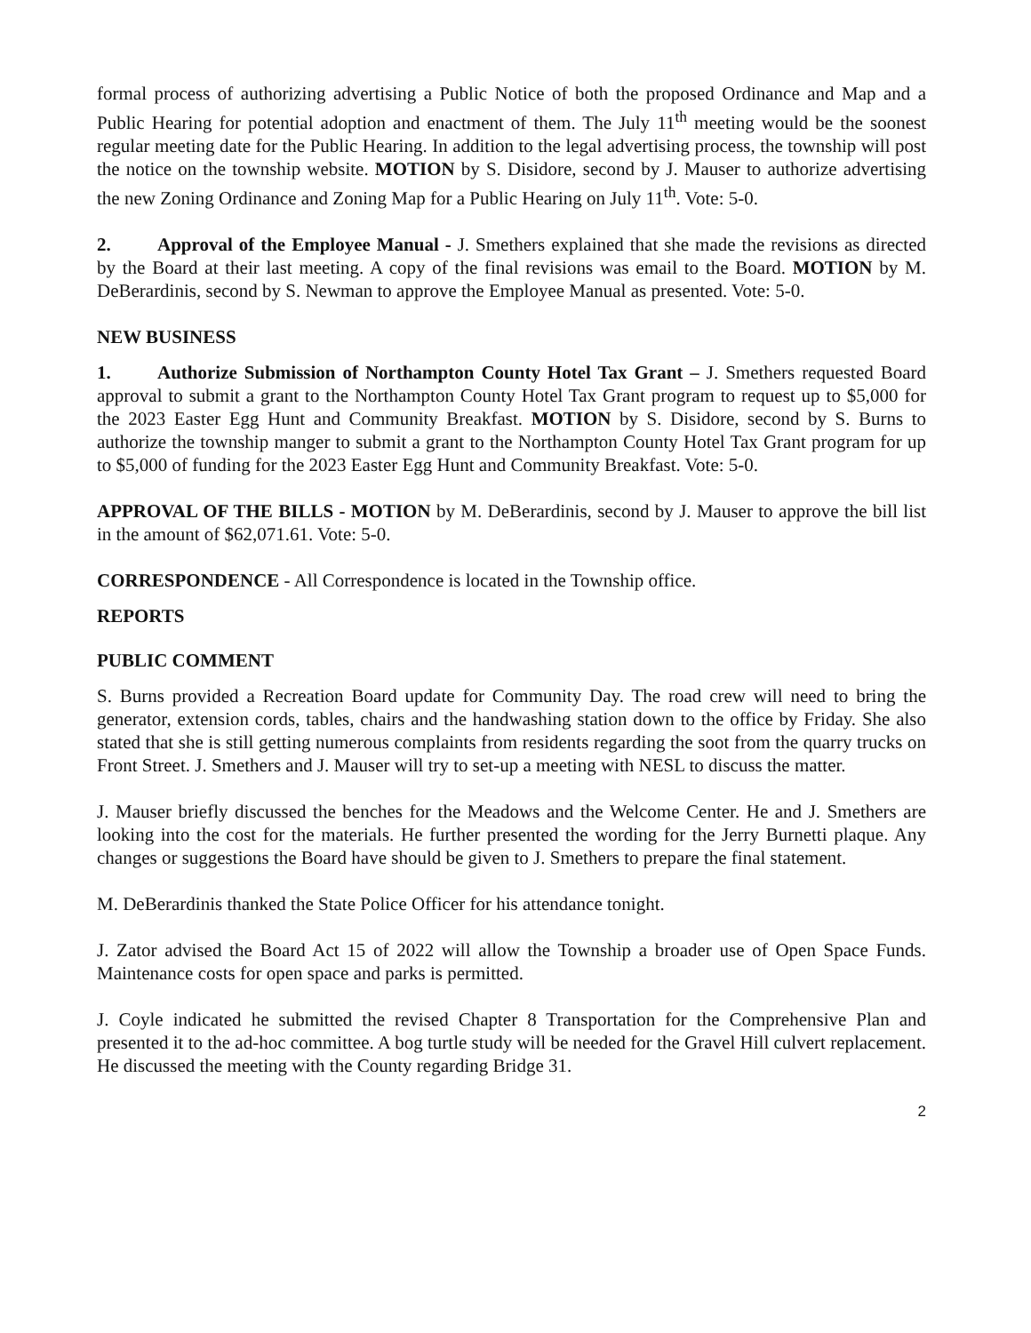formal process of authorizing advertising a Public Notice of both the proposed Ordinance and Map and a Public Hearing for potential adoption and enactment of them. The July 11<sup>th</sup> meeting would be the soonest regular meeting date for the Public Hearing. In addition to the legal advertising process, the township will post the notice on the township website. MOTION by S. Disidore, second by J. Mauser to authorize advertising the new Zoning Ordinance and Zoning Map for a Public Hearing on July 11<sup>th</sup>. Vote: 5-0.
2. Approval of the Employee Manual - J. Smethers explained that she made the revisions as directed by the Board at their last meeting. A copy of the final revisions was email to the Board. MOTION by M. DeBerardinis, second by S. Newman to approve the Employee Manual as presented. Vote: 5-0.
NEW BUSINESS
1. Authorize Submission of Northampton County Hotel Tax Grant – J. Smethers requested Board approval to submit a grant to the Northampton County Hotel Tax Grant program to request up to $5,000 for the 2023 Easter Egg Hunt and Community Breakfast. MOTION by S. Disidore, second by S. Burns to authorize the township manger to submit a grant to the Northampton County Hotel Tax Grant program for up to $5,000 of funding for the 2023 Easter Egg Hunt and Community Breakfast. Vote: 5-0.
APPROVAL OF THE BILLS - MOTION by M. DeBerardinis, second by J. Mauser to approve the bill list in the amount of $62,071.61. Vote: 5-0.
CORRESPONDENCE - All Correspondence is located in the Township office.
REPORTS
PUBLIC COMMENT
S. Burns provided a Recreation Board update for Community Day. The road crew will need to bring the generator, extension cords, tables, chairs and the handwashing station down to the office by Friday. She also stated that she is still getting numerous complaints from residents regarding the soot from the quarry trucks on Front Street. J. Smethers and J. Mauser will try to set-up a meeting with NESL to discuss the matter.
J. Mauser briefly discussed the benches for the Meadows and the Welcome Center. He and J. Smethers are looking into the cost for the materials. He further presented the wording for the Jerry Burnetti plaque. Any changes or suggestions the Board have should be given to J. Smethers to prepare the final statement.
M. DeBerardinis thanked the State Police Officer for his attendance tonight.
J. Zator advised the Board Act 15 of 2022 will allow the Township a broader use of Open Space Funds. Maintenance costs for open space and parks is permitted.
J. Coyle indicated he submitted the revised Chapter 8 Transportation for the Comprehensive Plan and presented it to the ad-hoc committee. A bog turtle study will be needed for the Gravel Hill culvert replacement. He discussed the meeting with the County regarding Bridge 31.
2